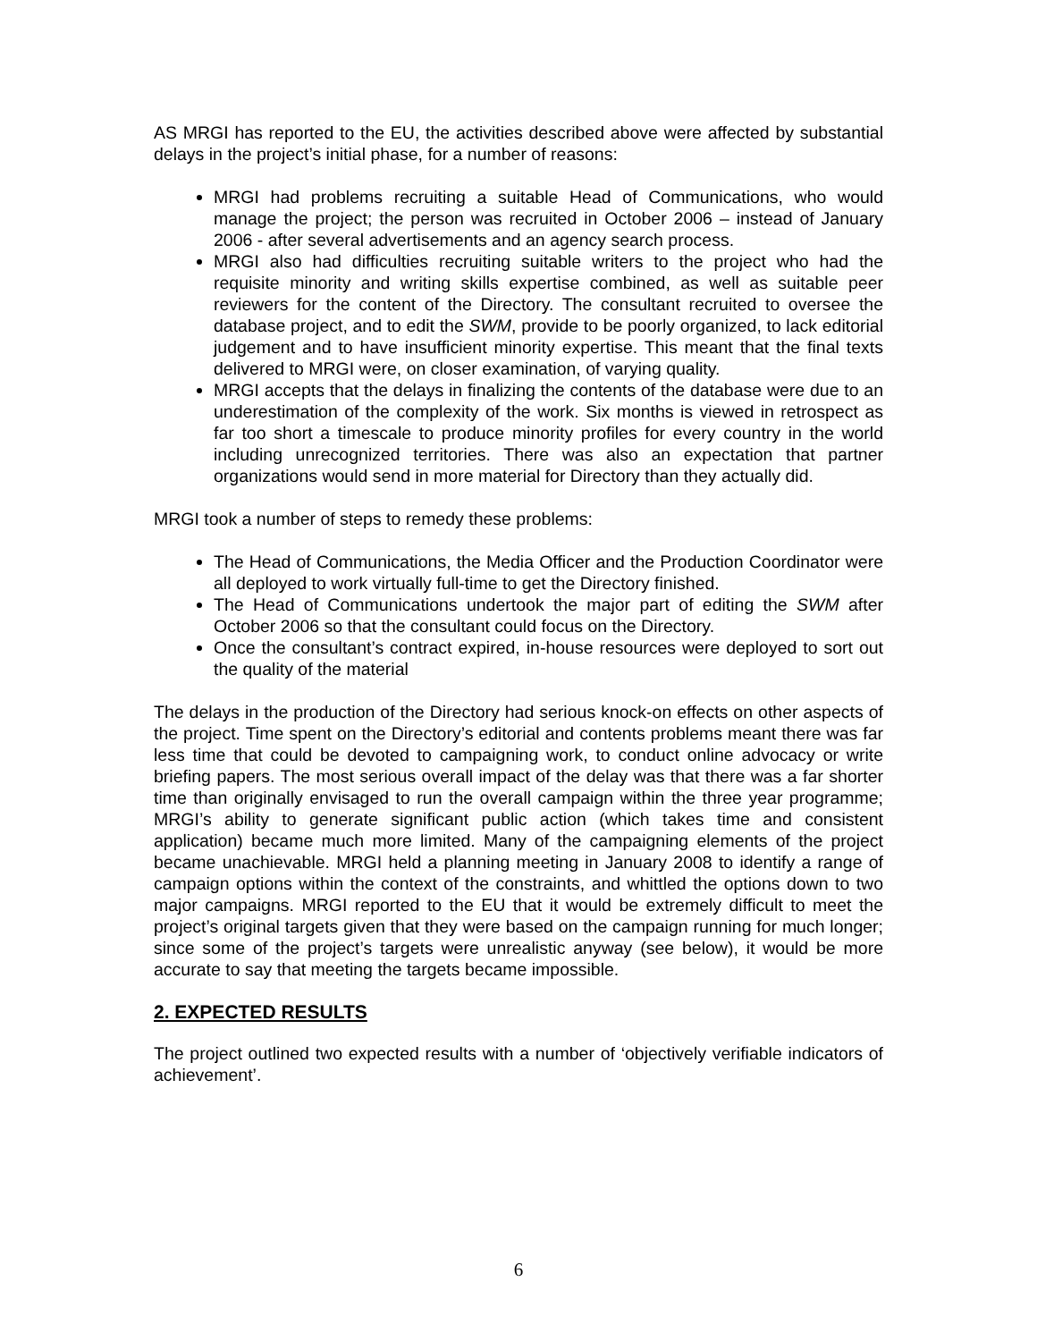AS MRGI has reported to the EU, the activities described above were affected by substantial delays in the project’s initial phase, for a number of reasons:
MRGI had problems recruiting a suitable Head of Communications, who would manage the project; the person was recruited in October 2006 – instead of January 2006 - after several advertisements and an agency search process.
MRGI also had difficulties recruiting suitable writers to the project who had the requisite minority and writing skills expertise combined, as well as suitable peer reviewers for the content of the Directory. The consultant recruited to oversee the database project, and to edit the SWM, provide to be poorly organized, to lack editorial judgement and to have insufficient minority expertise. This meant that the final texts delivered to MRGI were, on closer examination, of varying quality.
MRGI accepts that the delays in finalizing the contents of the database were due to an underestimation of the complexity of the work. Six months is viewed in retrospect as far too short a timescale to produce minority profiles for every country in the world including unrecognized territories. There was also an expectation that partner organizations would send in more material for Directory than they actually did.
MRGI took a number of steps to remedy these problems:
The Head of Communications, the Media Officer and the Production Coordinator were all deployed to work virtually full-time to get the Directory finished.
The Head of Communications undertook the major part of editing the SWM after October 2006 so that the consultant could focus on the Directory.
Once the consultant’s contract expired, in-house resources were deployed to sort out the quality of the material
The delays in the production of the Directory had serious knock-on effects on other aspects of the project. Time spent on the Directory’s editorial and contents problems meant there was far less time that could be devoted to campaigning work, to conduct online advocacy or write briefing papers. The most serious overall impact of the delay was that there was a far shorter time than originally envisaged to run the overall campaign within the three year programme; MRGI’s ability to generate significant public action (which takes time and consistent application) became much more limited. Many of the campaigning elements of the project became unachievable. MRGI held a planning meeting in January 2008 to identify a range of campaign options within the context of the constraints, and whittled the options down to two major campaigns. MRGI reported to the EU that it would be extremely difficult to meet the project’s original targets given that they were based on the campaign running for much longer; since some of the project’s targets were unrealistic anyway (see below), it would be more accurate to say that meeting the targets became impossible.
2. EXPECTED RESULTS
The project outlined two expected results with a number of ‘objectively verifiable indicators of achievement’.
6